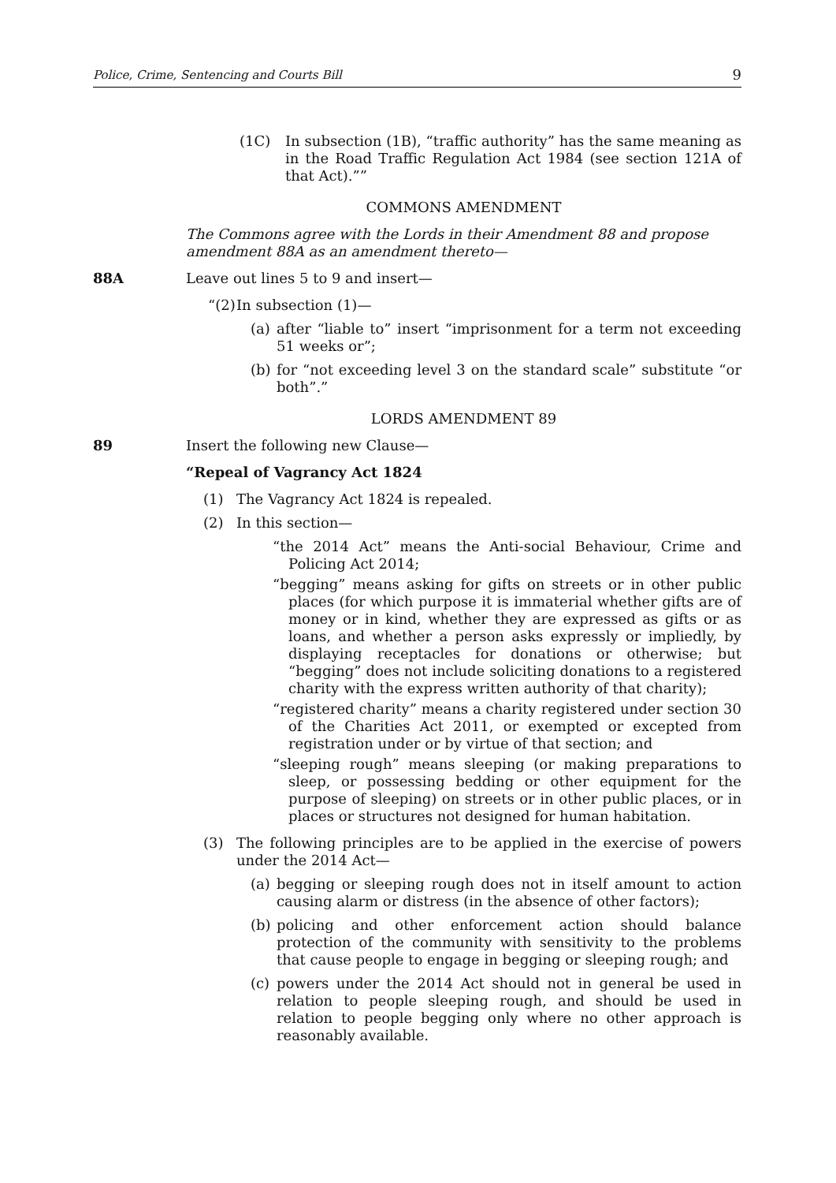Police, Crime, Sentencing and Courts Bill 9
(1C) In subsection (1B), “traffic authority” has the same meaning as in the Road Traffic Regulation Act 1984 (see section 121A of that Act).””
COMMONS AMENDMENT
The Commons agree with the Lords in their Amendment 88 and propose amendment 88A as an amendment thereto—
88A Leave out lines 5 to 9 and insert—
“(2) In subsection (1)—
(a) after “liable to” insert “imprisonment for a term not exceeding 51 weeks or”;
(b) for “not exceeding level 3 on the standard scale” substitute “or both”.”
LORDS AMENDMENT 89
89 Insert the following new Clause—
“Repeal of Vagrancy Act 1824
(1) The Vagrancy Act 1824 is repealed.
(2) In this section—
“the 2014 Act” means the Anti-social Behaviour, Crime and Policing Act 2014;
“begging” means asking for gifts on streets or in other public places (for which purpose it is immaterial whether gifts are of money or in kind, whether they are expressed as gifts or as loans, and whether a person asks expressly or impliedly, by displaying receptacles for donations or otherwise; but “begging” does not include soliciting donations to a registered charity with the express written authority of that charity);
“registered charity” means a charity registered under section 30 of the Charities Act 2011, or exempted or excepted from registration under or by virtue of that section; and
“sleeping rough” means sleeping (or making preparations to sleep, or possessing bedding or other equipment for the purpose of sleeping) on streets or in other public places, or in places or structures not designed for human habitation.
(3) The following principles are to be applied in the exercise of powers under the 2014 Act—
(a) begging or sleeping rough does not in itself amount to action causing alarm or distress (in the absence of other factors);
(b) policing and other enforcement action should balance protection of the community with sensitivity to the problems that cause people to engage in begging or sleeping rough; and
(c) powers under the 2014 Act should not in general be used in relation to people sleeping rough, and should be used in relation to people begging only where no other approach is reasonably available.